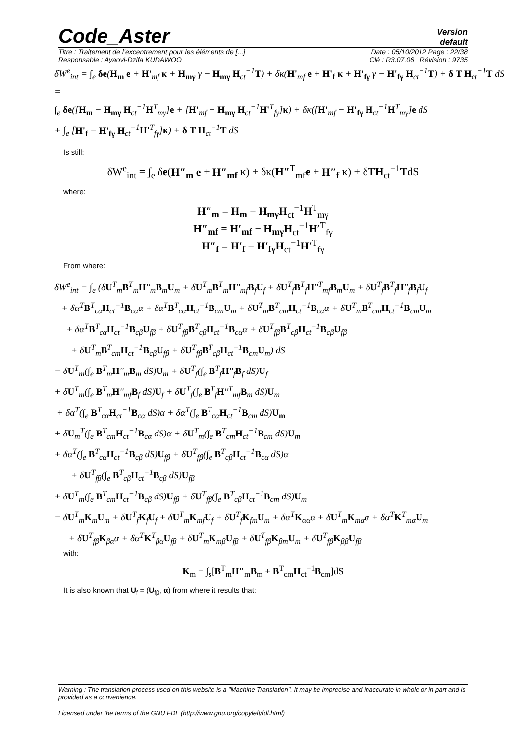Code_Aster
Version
default
Titre : Traitement de l’excentrement pour les éléments de [...] Date : 05/10/2012 Page : 22/38
Responsable : Ayaovi-Dzifa KUDAWOO Clé : R3.07.06 Révision : 9735
δW<sup>e</sup><sub>int</sub> = ∫<sub>e</sub> δe(H<sub>m</sub> e + H'<sub>mf</sub> κ + H<sub>mγ</sub> γ − H<sub>mγ</sub> H<sub>ct</sub><sup>−1</sup>T) + δκ(H'<sub>mf</sub> e + H'<sub>f</sub> κ + H'<sub>fγ</sub> γ − H'<sub>fγ</sub> H<sub>ct</sub><sup>−1</sup>T) + δ T H<sub>ct</sub><sup>−1</sup>T dS =
∫<sub>e</sub> δe([H<sub>m</sub> − H<sub>mγ</sub> H<sub>ct</sub><sup>−1</sup>H<sup>T</sup><sub>mγ</sub>]e + [H'<sub>mf</sub> − H<sub>mγ</sub> H<sub>ct</sub><sup>−1</sup>H'<sup>T</sup><sub>fγ</sub>]κ) + δκ([H'<sub>mf</sub> − H'<sub>fγ</sub> H<sub>ct</sub><sup>−1</sup>H<sup>T</sup><sub>mγ</sub>]e dS
+ ∫<sub>e</sub> [H'<sub>f</sub> − H'<sub>fγ</sub> H<sub>ct</sub><sup>−1</sup>H'<sup>T</sup><sub>fγ</sub>]κ) + δ T H<sub>ct</sub><sup>−1</sup>T dS
Is still:
δW<sup>e</sup><sub>int</sub> = ∫<sub>e</sub> δe(H″<sub>m</sub> e + H″<sub>mf</sub> κ) + δκ(H″<sup>T</sup><sub>mf</sub>e + H″<sub>f</sub> κ) + δTH<sub>ct</sub><sup>−1</sup>TdS
where:
H″<sub>m</sub> = H<sub>m</sub> − H<sub>mγ</sub>H<sub>ct</sub><sup>−1</sup>H<sup>T</sup><sub>mγ</sub>
H″<sub>mf</sub> = H′<sub>mf</sub> − H<sub>mγ</sub>H<sub>ct</sub><sup>−1</sup>H′<sup>T</sup><sub>fγ</sub>
H″<sub>f</sub> = H′<sub>f</sub> − H′<sub>fγ</sub>H<sub>ct</sub><sup>−1</sup>H′<sup>T</sup><sub>fγ</sub>
From where:
δW<sup>e</sup><sub>int</sub> = ∫<sub>e</sub> (δU<sup>T</sup><sub>m</sub>B<sup>T</sup><sub>m</sub>H''<sub>m</sub>B<sub>m</sub>U<sub>m</sub> + δU<sup>T</sup><sub>m</sub>B<sup>T</sup><sub>m</sub>H''<sub>mf</sub>B<sub>f</sub>U<sub>f</sub> + δU<sup>T</sup><sub>f</sub>B<sup>T</sup><sub>f</sub>H''<sup>T</sup><sub>mf</sub>B<sub>m</sub>U<sub>m</sub> + δU<sup>T</sup><sub>f</sub>B<sup>T</sup><sub>f</sub>H''<sub>f</sub>B<sub>f</sub>U<sub>f</sub>
+ δα<sup>T</sup>B<sup>T</sup><sub>cα</sub>H<sub>ct</sub><sup>−1</sup>B<sub>cα</sub>α + δα<sup>T</sup>B<sup>T</sup><sub>cα</sub>H<sub>ct</sub><sup>−1</sup>B<sub>cm</sub>U<sub>m</sub> + δU<sup>T</sup><sub>m</sub>B<sup>T</sup><sub>cm</sub>H<sub>ct</sub><sup>−1</sup>B<sub>cα</sub>α + δU<sup>T</sup><sub>m</sub>B<sup>T</sup><sub>cm</sub>H<sub>ct</sub><sup>−1</sup>B<sub>cm</sub>U<sub>m</sub>
+ δα<sup>T</sup>B<sup>T</sup><sub>cα</sub>H<sub>ct</sub><sup>−1</sup>B<sub>cβ</sub>U<sub>fβ</sub> + δU<sup>T</sup><sub>fβ</sub>B<sup>T</sup><sub>cβ</sub>H<sub>ct</sub><sup>−1</sup>B<sub>cα</sub>α + δU<sup>T</sup><sub>fβ</sub>B<sup>T</sup><sub>cβ</sub>H<sub>ct</sub><sup>−1</sup>B<sub>cβ</sub>U<sub>fβ</sub>
+ δU<sup>T</sup><sub>m</sub>B<sup>T</sup><sub>cm</sub>H<sub>ct</sub><sup>−1</sup>B<sub>cβ</sub>U<sub>fβ</sub> + δU<sup>T</sup><sub>fβ</sub>B<sup>T</sup><sub>cβ</sub>H<sub>ct</sub><sup>−1</sup>B<sub>cm</sub>U<sub>m</sub>) dS
= δU<sup>T</sup><sub>m</sub>(∫<sub>e</sub> B<sup>T</sup><sub>m</sub>H''<sub>m</sub>B<sub>m</sub> dS)U<sub>m</sub> + δU<sup>T</sup><sub>f</sub>(∫<sub>e</sub> B<sup>T</sup><sub>f</sub>H''<sub>f</sub>B<sub>f</sub> dS)U<sub>f</sub>
+ δU<sup>T</sup><sub>m</sub>(∫<sub>e</sub> B<sup>T</sup><sub>m</sub>H''<sub>mf</sub>B<sub>f</sub> dS)U<sub>f</sub> + δU<sup>T</sup><sub>f</sub>(∫<sub>e</sub> B<sup>T</sup><sub>f</sub>H''<sup>T</sup><sub>mf</sub>B<sub>m</sub> dS)U<sub>m</sub>
+ δα<sup>T</sup>(∫<sub>e</sub> B<sup>T</sup><sub>cα</sub>H<sub>ct</sub><sup>−1</sup>B<sub>cα</sub> dS)α + δα<sup>T</sup>(∫<sub>e</sub> B<sup>T</sup><sub>cα</sub>H<sub>ct</sub><sup>−1</sup>B<sub>cm</sub> dS)U<sub>m</sub>
+ δU<sub>m</sub><sup>T</sup>(∫<sub>e</sub> B<sup>T</sup><sub>cm</sub>H<sub>ct</sub><sup>−1</sup>B<sub>cα</sub> dS)α + δU<sup>T</sup><sub>m</sub>(∫<sub>e</sub> B<sup>T</sup><sub>cm</sub>H<sub>ct</sub><sup>−1</sup>B<sub>cm</sub> dS)U<sub>m</sub>
+ δα<sup>T</sup>(∫<sub>e</sub> B<sup>T</sup><sub>cα</sub>H<sub>ct</sub><sup>−1</sup>B<sub>cβ</sub> dS)U<sub>fβ</sub> + δU<sup>T</sup><sub>fβ</sub>(∫<sub>e</sub> B<sup>T</sup><sub>cβ</sub>H<sub>ct</sub><sup>−1</sup>B<sub>cα</sub> dS)α
+ δU<sup>T</sup><sub>fβ</sub>(∫<sub>e</sub> B<sup>T</sup><sub>cβ</sub>H<sub>ct</sub><sup>−1</sup>B<sub>cβ</sub> dS)U<sub>fβ</sub>
+ δU<sup>T</sup><sub>m</sub>(∫<sub>e</sub> B<sup>T</sup><sub>cm</sub>H<sub>ct</sub><sup>−1</sup>B<sub>cβ</sub> dS)U<sub>fβ</sub> + δU<sup>T</sup><sub>fβ</sub>(∫<sub>e</sub> B<sup>T</sup><sub>cβ</sub>H<sub>ct</sub><sup>−1</sup>B<sub>cm</sub> dS)U<sub>m</sub>
= δU<sup>T</sup><sub>m</sub>K<sub>m</sub>U<sub>m</sub> + δU<sup>T</sup><sub>f</sub>K<sub>f</sub>U<sub>f</sub> + δU<sup>T</sup><sub>m</sub>K<sub>mf</sub>U<sub>f</sub> + δU<sup>T</sup><sub>f</sub>K<sub>fm</sub>U<sub>m</sub> + δα<sup>T</sup>K<sub>αα</sub>α + δU<sup>T</sup><sub>m</sub>K<sub>mα</sub>α + δα<sup>T</sup>K<sup>T</sup><sub>mα</sub>U<sub>m</sub>
+ δU<sup>T</sup><sub>fβ</sub>K<sub>βα</sub>α + δα<sup>T</sup>K<sup>T</sup><sub>βα</sub>U<sub>fβ</sub> + δU<sup>T</sup><sub>m</sub>K<sub>mβ</sub>U<sub>fβ</sub> + δU<sup>T</sup><sub>fβ</sub>K<sub>βm</sub>U<sub>m</sub> + δU<sup>T</sup><sub>fβ</sub>K<sub>ββ</sub>U<sub>fβ</sub>
with:
K<sub>m</sub> = ∫<sub>s</sub>[B<sup>T</sup><sub>m</sub>H″<sub>m</sub>B<sub>m</sub> + B<sup>T</sup><sub>cm</sub>H<sub>ct</sub><sup>−1</sup>B<sub>cm</sub>]dS
It is also known that U<sub>f</sub> = (U<sub>fβ</sub>, α) from where it results that:
Warning : The translation process used on this website is a "Machine Translation". It may be imprecise and inaccurate in whole or in part and is provided as a convenience.
Licensed under the terms of the GNU FDL (http://www.gnu.org/copyleft/fdl.html)